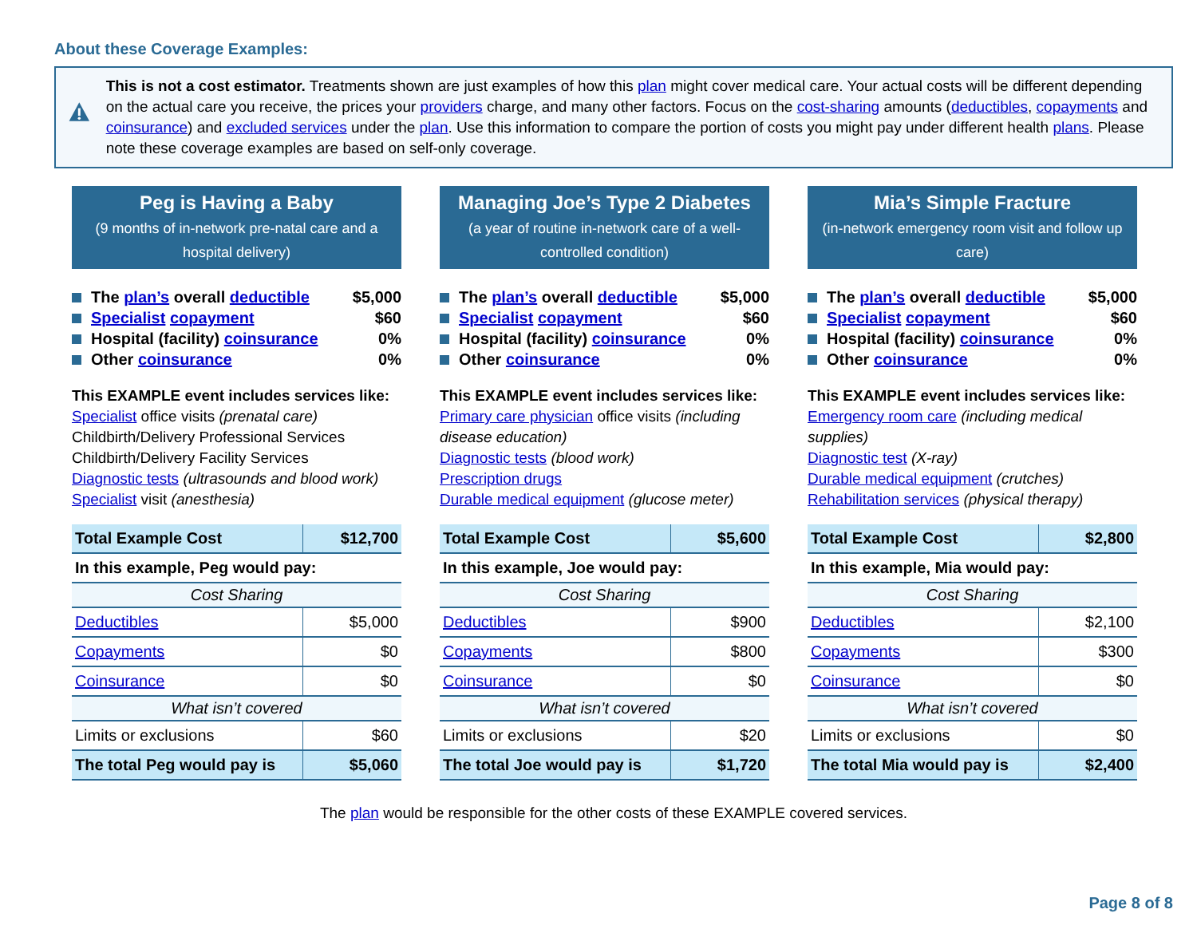About these Coverage Examples:
This is not a cost estimator. Treatments shown are just examples of how this plan might cover medical care. Your actual costs will be different depending on the actual care you receive, the prices your providers charge, and many other factors. Focus on the cost-sharing amounts (deductibles, copayments and coinsurance) and excluded services under the plan. Use this information to compare the portion of costs you might pay under different health plans. Please note these coverage examples are based on self-only coverage.
Peg is Having a Baby
(9 months of in-network pre-natal care and a hospital delivery)
The plan’s overall deductible $5,000
Specialist copayment $60
Hospital (facility) coinsurance 0%
Other coinsurance 0%
This EXAMPLE event includes services like:
Specialist office visits (prenatal care)
Childbirth/Delivery Professional Services
Childbirth/Delivery Facility Services
Diagnostic tests (ultrasounds and blood work)
Specialist visit (anesthesia)
| Total Example Cost | $12,700 |
| In this example, Peg would pay: | |
| Cost Sharing | |
| Deductibles | $5,000 |
| Copayments | $0 |
| Coinsurance | $0 |
| What isn’t covered | |
| Limits or exclusions | $60 |
| The total Peg would pay is | $5,060 |
Managing Joe’s Type 2 Diabetes
(a year of routine in-network care of a well-controlled condition)
The plan’s overall deductible $5,000
Specialist copayment $60
Hospital (facility) coinsurance 0%
Other coinsurance 0%
This EXAMPLE event includes services like:
Primary care physician office visits (including disease education)
Diagnostic tests (blood work)
Prescription drugs
Durable medical equipment (glucose meter)
| Total Example Cost | $5,600 |
| In this example, Joe would pay: | |
| Cost Sharing | |
| Deductibles | $900 |
| Copayments | $800 |
| Coinsurance | $0 |
| What isn’t covered | |
| Limits or exclusions | $20 |
| The total Joe would pay is | $1,720 |
Mia’s Simple Fracture
(in-network emergency room visit and follow up care)
The plan’s overall deductible $5,000
Specialist copayment $60
Hospital (facility) coinsurance 0%
Other coinsurance 0%
This EXAMPLE event includes services like:
Emergency room care (including medical supplies)
Diagnostic test (X-ray)
Durable medical equipment (crutches)
Rehabilitation services (physical therapy)
| Total Example Cost | $2,800 |
| In this example, Mia would pay: | |
| Cost Sharing | |
| Deductibles | $2,100 |
| Copayments | $300 |
| Coinsurance | $0 |
| What isn’t covered | |
| Limits or exclusions | $0 |
| The total Mia would pay is | $2,400 |
The plan would be responsible for the other costs of these EXAMPLE covered services.
Page 8 of 8